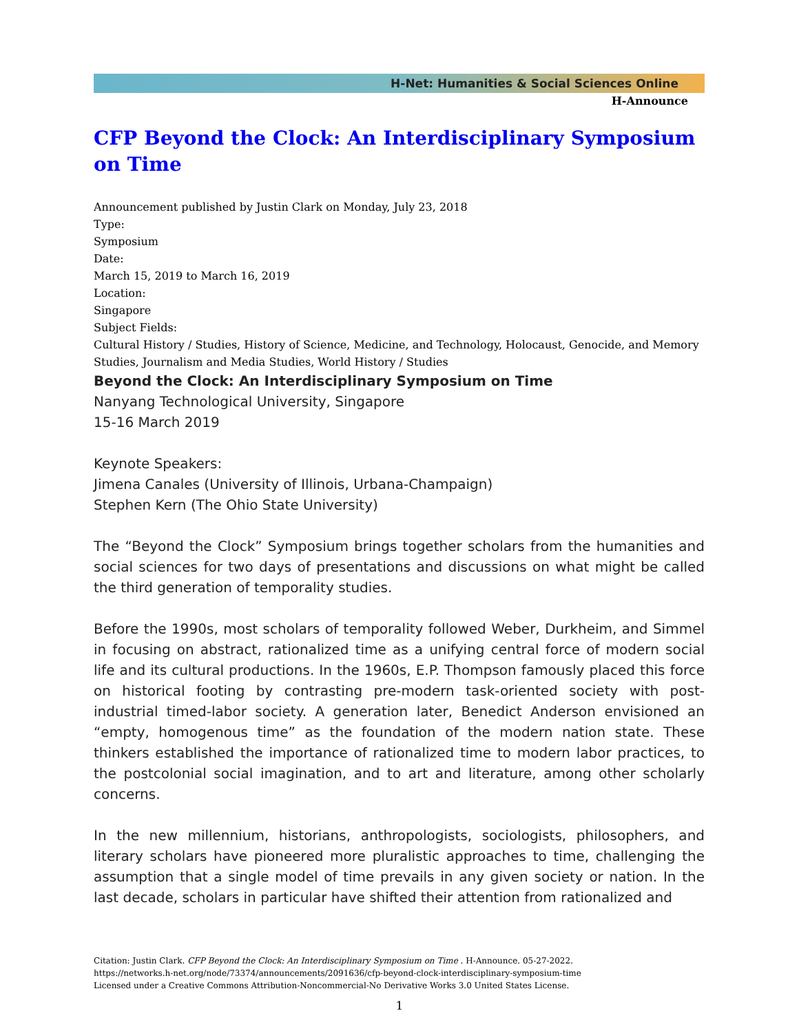H-Net: Humanities & Social Sciences Online
H-Announce
CFP Beyond the Clock: An Interdisciplinary Symposium on Time
Announcement published by Justin Clark on Monday, July 23, 2018
Type:
Symposium
Date:
March 15, 2019 to March 16, 2019
Location:
Singapore
Subject Fields:
Cultural History / Studies, History of Science, Medicine, and Technology, Holocaust, Genocide, and Memory Studies, Journalism and Media Studies, World History / Studies
Beyond the Clock: An Interdisciplinary Symposium on Time
Nanyang Technological University, Singapore
15-16 March 2019
Keynote Speakers:
Jimena Canales (University of Illinois, Urbana-Champaign)
Stephen Kern (The Ohio State University)
The “Beyond the Clock” Symposium brings together scholars from the humanities and social sciences for two days of presentations and discussions on what might be called the third generation of temporality studies.
Before the 1990s, most scholars of temporality followed Weber, Durkheim, and Simmel in focusing on abstract, rationalized time as a unifying central force of modern social life and its cultural productions. In the 1960s, E.P. Thompson famously placed this force on historical footing by contrasting pre-modern task-oriented society with post-industrial timed-labor society. A generation later, Benedict Anderson envisioned an “empty, homogenous time” as the foundation of the modern nation state. These thinkers established the importance of rationalized time to modern labor practices, to the postcolonial social imagination, and to art and literature, among other scholarly concerns.
In the new millennium, historians, anthropologists, sociologists, philosophers, and literary scholars have pioneered more pluralistic approaches to time, challenging the assumption that a single model of time prevails in any given society or nation. In the last decade, scholars in particular have shifted their attention from rationalized and
Citation: Justin Clark. CFP Beyond the Clock: An Interdisciplinary Symposium on Time . H-Announce. 05-27-2022.
https://networks.h-net.org/node/73374/announcements/2091636/cfp-beyond-clock-interdisciplinary-symposium-time
Licensed under a Creative Commons Attribution-Noncommercial-No Derivative Works 3.0 United States License.
1